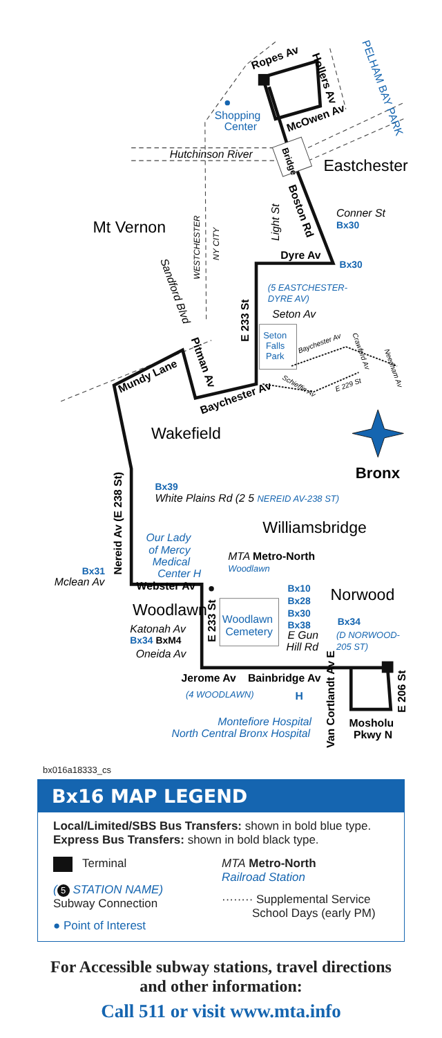Ropes Av
Hollers Av
McOwen Av
PELHAM BAY PARK
Shopping
Center
Hutchinson River
Bridge
Eastchester
Boston Rd
Conner St
Bx30
Mt Vernon
Light St
WESTCHESTER
NY CITY
Dyre Av
Bx30
(5 EASTCHESTER-
DYRE AV)
Sandford Blvd
Seton Av
E 233 St
Seton
Falls
Park
Baychester Av
Crawford Av
Needham Av
E 229 St
Schieffin Av
Mundy Lane
Pitman Av
Baychester Av
Wakefield
Bronx
Nereid Av (E 238 St)
Bx39
White Plains Rd (2 5 NEREID AV-238 ST)
Williamsbridge
Our Lady
of Mercy
Medical
Center H
MTA Metro-North
Woodlawn
Bx31
Mclean Av
Webster Av
Bx10
Bx28
Bx30
Bx38
E Gun
Hill Rd
Norwood
Woodlawn
E 233 St
Woodlawn
Cemetery
Katonah Av
Bx34 BxM4
Oneida Av
Bx34
(D NORWOOD-
205 ST)
Jerome Av
Bainbridge Av
(4 WOODLAWN)
H
Van Cortlandt Av E
E 206 St
Montefiore Hospital
North Central Bronx Hospital
Mosholu
Pkwy N
bx016a18333_cs
Bx16 MAP LEGEND
Local/Limited/SBS Bus Transfers: shown in bold blue type.
Express Bus Transfers: shown in bold black type.
Terminal
(5 STATION NAME)
Subway Connection
● Point of Interest
MTA Metro-North
Railroad Station
········ Supplemental Service
School Days (early PM)
For Accessible subway stations, travel directions
and other information:
Call 511 or visit www.mta.info